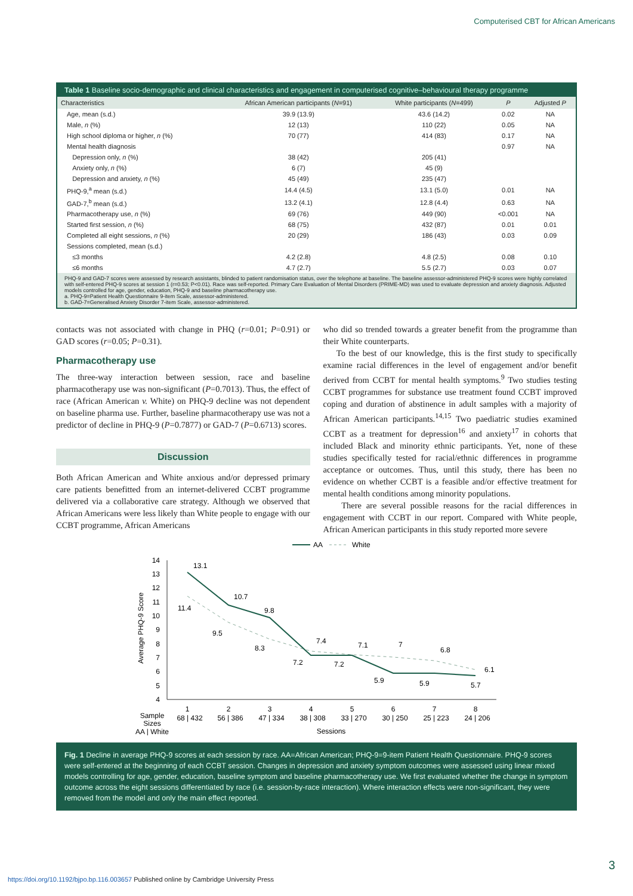Computerised CBT for African Americans
Table 1 Baseline socio-demographic and clinical characteristics and engagement in computerised cognitive–behavioural therapy programme
| Characteristics | African American participants ( N =91) | White participants ( N =499) | P | Adjusted P |
| --- | --- | --- | --- | --- |
| Age, mean (s.d.) | 39.9 (13.9) | 43.6 (14.2) | 0.02 | NA |
| Male, n (%) | 12 (13) | 110 (22) | 0.05 | NA |
| High school diploma or higher, n (%) | 70 (77) | 414 (83) | 0.17 | NA |
| Mental health diagnosis | | | 0.97 | NA |
| Depression only, n (%) | 38 (42) | 205 (41) | | |
| Anxiety only, n (%) | 6 (7) | 45 (9) | | |
| Depression and anxiety, n (%) | 45 (49) | 235 (47) | | |
| PHQ-9,<sup>a</sup> mean (s.d.) | 14.4 (4.5) | 13.1 (5.0) | 0.01 | NA |
| GAD-7,<sup>b</sup> mean (s.d.) | 13.2 (4.1) | 12.8 (4.4) | 0.63 | NA |
| Pharmacotherapy use, n (%) | 69 (76) | 449 (90) | <0.001 | NA |
| Started first session, n (%) | 68 (75) | 432 (87) | 0.01 | 0.01 |
| Completed all eight sessions, n (%) | 20 (29) | 186 (43) | 0.03 | 0.09 |
| Sessions completed, mean (s.d.) | | | | |
| ≤3 months | 4.2 (2.8) | 4.8 (2.5) | 0.08 | 0.10 |
| ≤6 months | 4.7 (2.7) | 5.5 (2.7) | 0.03 | 0.07 |
PHQ-9 and GAD-7 scores were assessed by research assistants, blinded to patient randomisation status, over the telephone at baseline. The baseline assessor-administered PHQ-9 scores were highly correlated with self-entered PHQ-9 scores at session 1 (r=0.53; P<0.01). Race was self-reported. Primary Care Evaluation of Mental Disorders (PRIME-MD) was used to evaluate depression and anxiety diagnosis. Adjusted models controlled for age, gender, education, PHQ-9 and baseline pharmacotherapy use.
a. PHQ-9=Patient Health Questionnaire 9-item Scale, assessor-administered.
b. GAD-7=Generalised Anxiety Disorder 7-item Scale, assessor-administered.
contacts was not associated with change in PHQ (r=0.01; P=0.91) or GAD scores (r=0.05; P=0.31).
Pharmacotherapy use
The three-way interaction between session, race and baseline pharmacotherapy use was non-significant (P=0.7013). Thus, the effect of race (African American v. White) on PHQ-9 decline was not dependent on baseline pharma use. Further, baseline pharmacotherapy use was not a predictor of decline in PHQ-9 (P=0.7877) or GAD-7 (P=0.6713) scores.
Discussion
Both African American and White anxious and/or depressed primary care patients benefitted from an internet-delivered CCBT programme delivered via a collaborative care strategy. Although we observed that African Americans were less likely than White people to engage with our CCBT programme, African Americans
who did so trended towards a greater benefit from the programme than their White counterparts.
To the best of our knowledge, this is the first study to specifically examine racial differences in the level of engagement and/or benefit derived from CCBT for mental health symptoms.<sup>9</sup> Two studies testing CCBT programmes for substance use treatment found CCBT improved coping and duration of abstinence in adult samples with a majority of African American participants.<sup>14,15</sup> Two paediatric studies examined CCBT as a treatment for depression<sup>16</sup> and anxiety<sup>17</sup> in cohorts that included Black and minority ethnic participants. Yet, none of these studies specifically tested for racial/ethnic differences in programme acceptance or outcomes. Thus, until this study, there has been no evidence on whether CCBT is a feasible and/or effective treatment for mental health conditions among minority populations.
There are several possible reasons for the racial differences in engagement with CCBT in our report. Compared with White people, African American participants in this study reported more severe
AA
White
14
13
12
11
10
9
8
7
6
5
4
Average PHQ-9 Score
13.1
11.4
10.7
9.5
9.8
8.3
7.4
7.2
7.1
7.2
7
5.9
6.8
5.9
6.1
5.7
1
2
3
4
5
6
7
8
68 | 432
56 | 386
47 | 334
38 | 308
33 | 270
30 | 250
25 | 223
24 | 206
Sample
Sizes
AA | White
Sessions
Fig. 1 Decline in average PHQ-9 scores at each session by race. AA=African American; PHQ-9=9-item Patient Health Questionnaire. PHQ-9 scores were self-entered at the beginning of each CCBT session. Changes in depression and anxiety symptom outcomes were assessed using linear mixed models controlling for age, gender, education, baseline symptom and baseline pharmacotherapy use. We first evaluated whether the change in symptom outcome across the eight sessions differentiated by race (i.e. session-by-race interaction). Where interaction effects were non-significant, they were removed from the model and only the main effect reported.
3
https://doi.org/10.1192/bjpo.bp.116.003657 Published online by Cambridge University Press